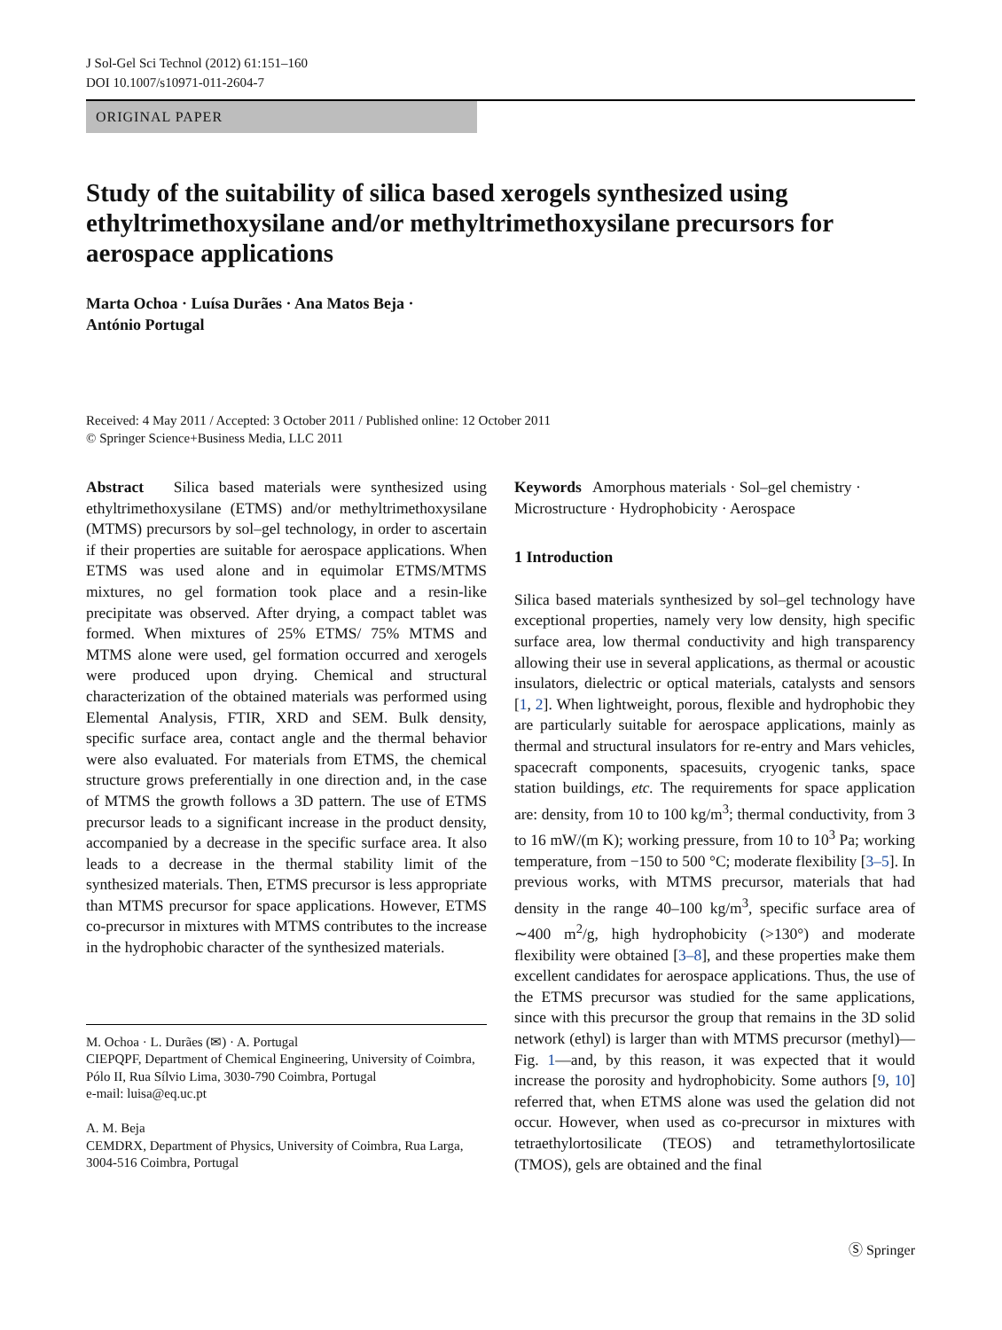J Sol-Gel Sci Technol (2012) 61:151–160
DOI 10.1007/s10971-011-2604-7
ORIGINAL PAPER
Study of the suitability of silica based xerogels synthesized using ethyltrimethoxysilane and/or methyltrimethoxysilane precursors for aerospace applications
Marta Ochoa · Luísa Durães · Ana Matos Beja ·
António Portugal
Received: 4 May 2011 / Accepted: 3 October 2011 / Published online: 12 October 2011
© Springer Science+Business Media, LLC 2011
Abstract Silica based materials were synthesized using ethyltrimethoxysilane (ETMS) and/or methyltrimethoxysilane (MTMS) precursors by sol–gel technology, in order to ascertain if their properties are suitable for aerospace applications. When ETMS was used alone and in equimolar ETMS/MTMS mixtures, no gel formation took place and a resin-like precipitate was observed. After drying, a compact tablet was formed. When mixtures of 25% ETMS/ 75% MTMS and MTMS alone were used, gel formation occurred and xerogels were produced upon drying. Chemical and structural characterization of the obtained materials was performed using Elemental Analysis, FTIR, XRD and SEM. Bulk density, specific surface area, contact angle and the thermal behavior were also evaluated. For materials from ETMS, the chemical structure grows preferentially in one direction and, in the case of MTMS the growth follows a 3D pattern. The use of ETMS precursor leads to a significant increase in the product density, accompanied by a decrease in the specific surface area. It also leads to a decrease in the thermal stability limit of the synthesized materials. Then, ETMS precursor is less appropriate than MTMS precursor for space applications. However, ETMS co-precursor in mixtures with MTMS contributes to the increase in the hydrophobic character of the synthesized materials.
M. Ochoa · L. Durães (✉) · A. Portugal
CIEPQPF, Department of Chemical Engineering, University of Coimbra, Pólo II, Rua Sílvio Lima, 3030-790 Coimbra, Portugal
e-mail: luisa@eq.uc.pt
A. M. Beja
CEMDRX, Department of Physics, University of Coimbra, Rua Larga, 3004-516 Coimbra, Portugal
Keywords Amorphous materials · Sol–gel chemistry · Microstructure · Hydrophobicity · Aerospace
1 Introduction
Silica based materials synthesized by sol–gel technology have exceptional properties, namely very low density, high specific surface area, low thermal conductivity and high transparency allowing their use in several applications, as thermal or acoustic insulators, dielectric or optical materials, catalysts and sensors [1, 2]. When lightweight, porous, flexible and hydrophobic they are particularly suitable for aerospace applications, mainly as thermal and structural insulators for re-entry and Mars vehicles, spacecraft components, spacesuits, cryogenic tanks, space station buildings, etc. The requirements for space application are: density, from 10 to 100 kg/m<sup>3</sup>; thermal conductivity, from 3 to 16 mW/(m K); working pressure, from 10 to 10<sup>3</sup> Pa; working temperature, from −150 to 500 °C; moderate flexibility [3–5]. In previous works, with MTMS precursor, materials that had density in the range 40–100 kg/m<sup>3</sup>, specific surface area of ∼400 m<sup>2</sup>/g, high hydrophobicity (>130°) and moderate flexibility were obtained [3–8], and these properties make them excellent candidates for aerospace applications. Thus, the use of the ETMS precursor was studied for the same applications, since with this precursor the group that remains in the 3D solid network (ethyl) is larger than with MTMS precursor (methyl)—Fig. 1—and, by this reason, it was expected that it would increase the porosity and hydrophobicity. Some authors [9, 10] referred that, when ETMS alone was used the gelation did not occur. However, when used as co-precursor in mixtures with tetraethylortosilicate (TEOS) and tetramethylortosilicate (TMOS), gels are obtained and the final
Ⓢ Springer